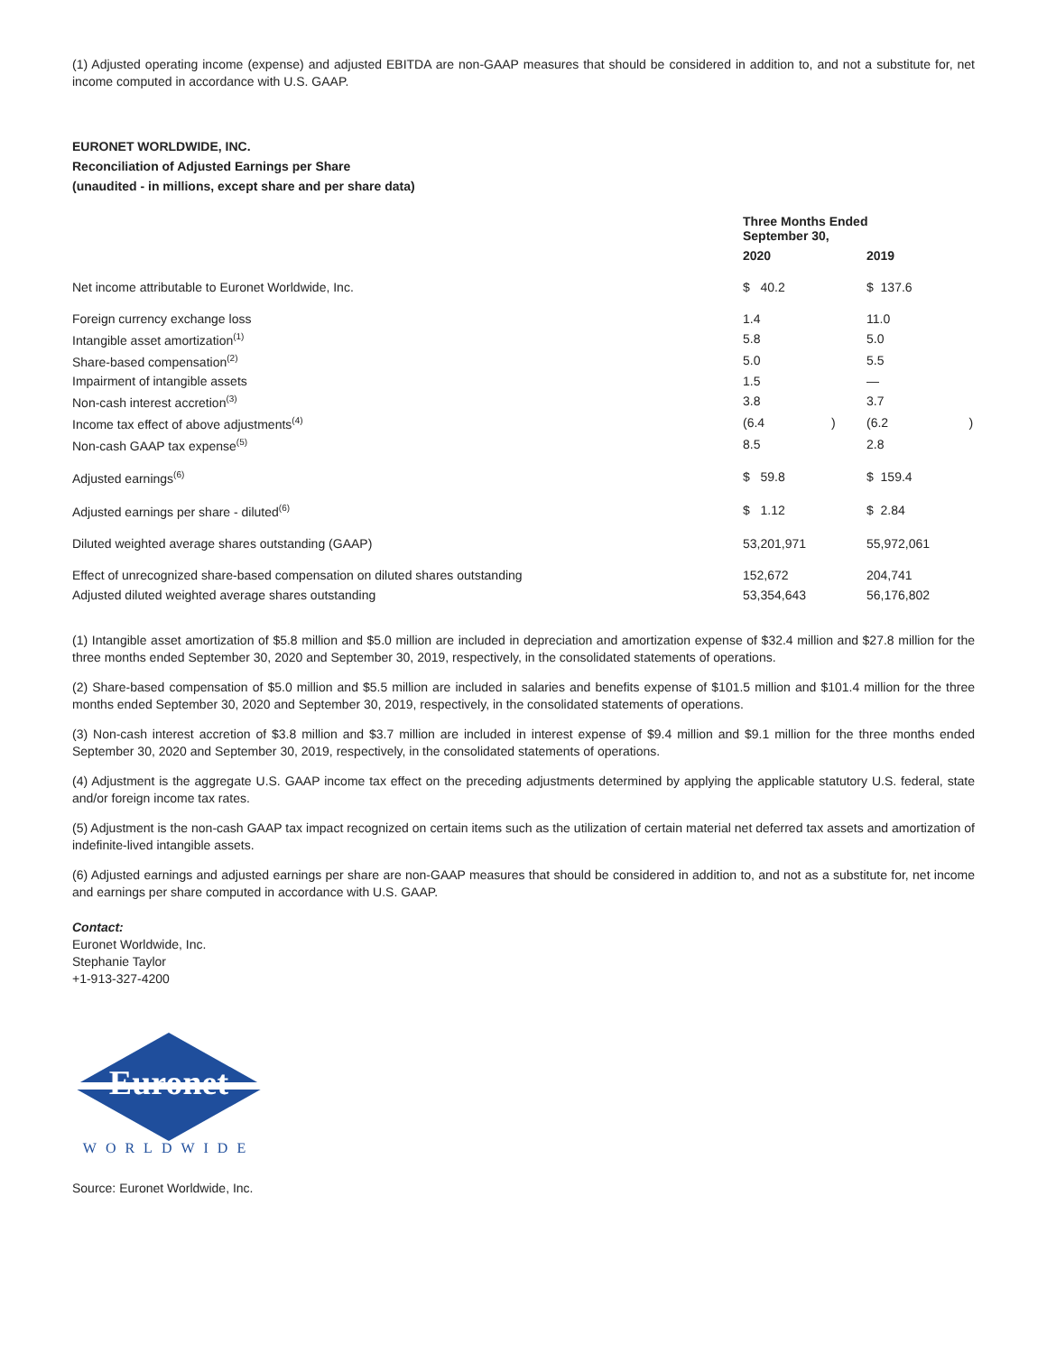(1) Adjusted operating income (expense) and adjusted EBITDA are non-GAAP measures that should be considered in addition to, and not a substitute for, net income computed in accordance with U.S. GAAP.
EURONET WORLDWIDE, INC.
Reconciliation of Adjusted Earnings per Share
(unaudited - in millions, except share and per share data)
| | Three Months Ended September 30, | |
| --- | --- | --- |
| | 2020 | 2019 |
| Net income attributable to Euronet Worldwide, Inc. | $ 40.2 | $ 137.6 |
| Foreign currency exchange loss | 1.4 | 11.0 |
| Intangible asset amortization<sup>(1)</sup> | 5.8 | 5.0 |
| Share-based compensation<sup>(2)</sup> | 5.0 | 5.5 |
| Impairment of intangible assets | 1.5 | — |
| Non-cash interest accretion<sup>(3)</sup> | 3.8 | 3.7 |
| Income tax effect of above adjustments<sup>(4)</sup> | (6.4 ) | (6.2 ) |
| Non-cash GAAP tax expense<sup>(5)</sup> | 8.5 | 2.8 |
| Adjusted earnings<sup>(6)</sup> | $ 59.8 | $ 159.4 |
| Adjusted earnings per share - diluted<sup>(6)</sup> | $ 1.12 | $ 2.84 |
| Diluted weighted average shares outstanding (GAAP) | 53,201,971 | 55,972,061 |
| Effect of unrecognized share-based compensation on diluted shares outstanding | 152,672 | 204,741 |
| Adjusted diluted weighted average shares outstanding | 53,354,643 | 56,176,802 |
(1) Intangible asset amortization of $5.8 million and $5.0 million are included in depreciation and amortization expense of $32.4 million and $27.8 million for the three months ended September 30, 2020 and September 30, 2019, respectively, in the consolidated statements of operations.
(2) Share-based compensation of $5.0 million and $5.5 million are included in salaries and benefits expense of $101.5 million and $101.4 million for the three months ended September 30, 2020 and September 30, 2019, respectively, in the consolidated statements of operations.
(3) Non-cash interest accretion of $3.8 million and $3.7 million are included in interest expense of $9.4 million and $9.1 million for the three months ended September 30, 2020 and September 30, 2019, respectively, in the consolidated statements of operations.
(4) Adjustment is the aggregate U.S. GAAP income tax effect on the preceding adjustments determined by applying the applicable statutory U.S. federal, state and/or foreign income tax rates.
(5) Adjustment is the non-cash GAAP tax impact recognized on certain items such as the utilization of certain material net deferred tax assets and amortization of indefinite-lived intangible assets.
(6) Adjusted earnings and adjusted earnings per share are non-GAAP measures that should be considered in addition to, and not as a substitute for, net income and earnings per share computed in accordance with U.S. GAAP.
Contact:
Euronet Worldwide, Inc.
Stephanie Taylor
+1-913-327-4200
Euronet
WORLDWIDE
Source: Euronet Worldwide, Inc.